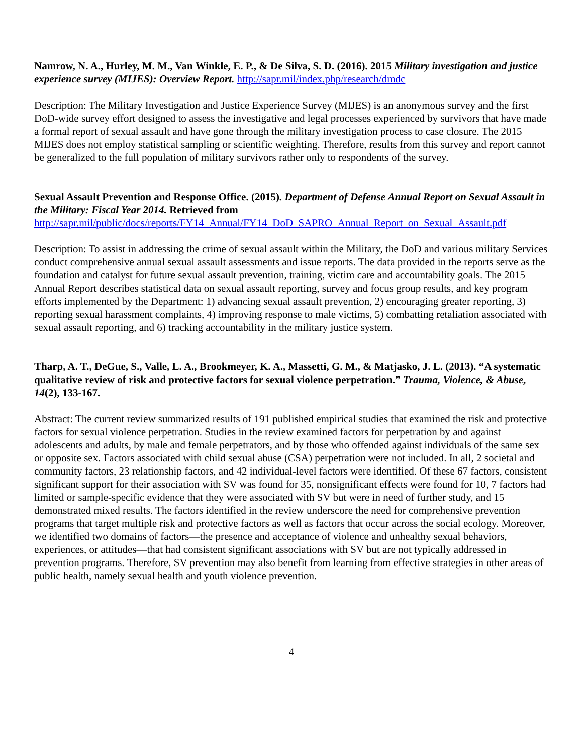Namrow, N. A., Hurley, M. M., Van Winkle, E. P., & De Silva, S. D. (2016). 2015 Military investigation and justice experience survey (MIJES): Overview Report. http://sapr.mil/index.php/research/dmdc
Description: The Military Investigation and Justice Experience Survey (MIJES) is an anonymous survey and the first DoD-wide survey effort designed to assess the investigative and legal processes experienced by survivors that have made a formal report of sexual assault and have gone through the military investigation process to case closure. The 2015 MIJES does not employ statistical sampling or scientific weighting. Therefore, results from this survey and report cannot be generalized to the full population of military survivors rather only to respondents of the survey.
Sexual Assault Prevention and Response Office. (2015). Department of Defense Annual Report on Sexual Assault in the Military: Fiscal Year 2014. Retrieved from
http://sapr.mil/public/docs/reports/FY14_Annual/FY14_DoD_SAPRO_Annual_Report_on_Sexual_Assault.pdf
Description: To assist in addressing the crime of sexual assault within the Military, the DoD and various military Services conduct comprehensive annual sexual assault assessments and issue reports. The data provided in the reports serve as the foundation and catalyst for future sexual assault prevention, training, victim care and accountability goals. The 2015 Annual Report describes statistical data on sexual assault reporting, survey and focus group results, and key program efforts implemented by the Department: 1) advancing sexual assault prevention, 2) encouraging greater reporting, 3) reporting sexual harassment complaints, 4) improving response to male victims, 5) combatting retaliation associated with sexual assault reporting, and 6) tracking accountability in the military justice system.
Tharp, A. T., DeGue, S., Valle, L. A., Brookmeyer, K. A., Massetti, G. M., & Matjasko, J. L. (2013). “A systematic qualitative review of risk and protective factors for sexual violence perpetration.” Trauma, Violence, & Abuse, 14(2), 133-167.
Abstract: The current review summarized results of 191 published empirical studies that examined the risk and protective factors for sexual violence perpetration. Studies in the review examined factors for perpetration by and against adolescents and adults, by male and female perpetrators, and by those who offended against individuals of the same sex or opposite sex. Factors associated with child sexual abuse (CSA) perpetration were not included. In all, 2 societal and community factors, 23 relationship factors, and 42 individual-level factors were identified. Of these 67 factors, consistent significant support for their association with SV was found for 35, nonsignificant effects were found for 10, 7 factors had limited or sample-specific evidence that they were associated with SV but were in need of further study, and 15 demonstrated mixed results. The factors identified in the review underscore the need for comprehensive prevention programs that target multiple risk and protective factors as well as factors that occur across the social ecology. Moreover, we identified two domains of factors—the presence and acceptance of violence and unhealthy sexual behaviors, experiences, or attitudes—that had consistent significant associations with SV but are not typically addressed in prevention programs. Therefore, SV prevention may also benefit from learning from effective strategies in other areas of public health, namely sexual health and youth violence prevention.
4